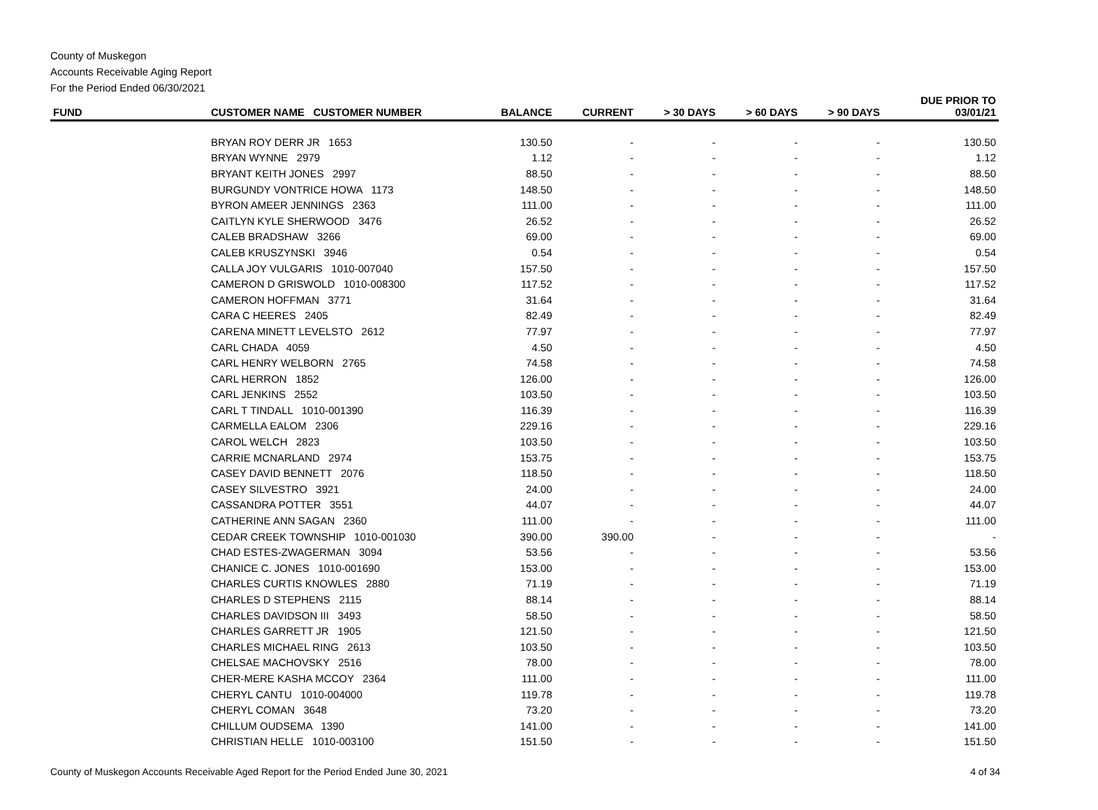County of Muskegon
Accounts Receivable Aging Report
For the Period Ended 06/30/2021
| FUND | CUSTOMER NAME CUSTOMER NUMBER | BALANCE | CURRENT | > 30 DAYS | > 60 DAYS | > 90 DAYS | DUE PRIOR TO 03/01/21 |
| --- | --- | --- | --- | --- | --- | --- | --- |
| | BRYAN ROY DERR JR 1653 | 130.50 | - | - | - | - | 130.50 |
| | BRYAN WYNNE 2979 | 1.12 | - | - | - | - | 1.12 |
| | BRYANT KEITH JONES 2997 | 88.50 | - | - | - | - | 88.50 |
| | BURGUNDY VONTRICE HOWA 1173 | 148.50 | - | - | - | - | 148.50 |
| | BYRON AMEER JENNINGS 2363 | 111.00 | - | - | - | - | 111.00 |
| | CAITLYN KYLE SHERWOOD 3476 | 26.52 | - | - | - | - | 26.52 |
| | CALEB BRADSHAW 3266 | 69.00 | - | - | - | - | 69.00 |
| | CALEB KRUSZYNSKI 3946 | 0.54 | - | - | - | - | 0.54 |
| | CALLA JOY VULGARIS 1010-007040 | 157.50 | - | - | - | - | 157.50 |
| | CAMERON D GRISWOLD 1010-008300 | 117.52 | - | - | - | - | 117.52 |
| | CAMERON HOFFMAN 3771 | 31.64 | - | - | - | - | 31.64 |
| | CARA C HEERES 2405 | 82.49 | - | - | - | - | 82.49 |
| | CARENA MINETT LEVELSTO 2612 | 77.97 | - | - | - | - | 77.97 |
| | CARL CHADA 4059 | 4.50 | - | - | - | - | 4.50 |
| | CARL HENRY WELBORN 2765 | 74.58 | - | - | - | - | 74.58 |
| | CARL HERRON 1852 | 126.00 | - | - | - | - | 126.00 |
| | CARL JENKINS 2552 | 103.50 | - | - | - | - | 103.50 |
| | CARL T TINDALL 1010-001390 | 116.39 | - | - | - | - | 116.39 |
| | CARMELLA EALOM 2306 | 229.16 | - | - | - | - | 229.16 |
| | CAROL WELCH 2823 | 103.50 | - | - | - | - | 103.50 |
| | CARRIE MCNARLAND 2974 | 153.75 | - | - | - | - | 153.75 |
| | CASEY DAVID BENNETT 2076 | 118.50 | - | - | - | - | 118.50 |
| | CASEY SILVESTRO 3921 | 24.00 | - | - | - | - | 24.00 |
| | CASSANDRA POTTER 3551 | 44.07 | - | - | - | - | 44.07 |
| | CATHERINE ANN SAGAN 2360 | 111.00 | - | - | - | - | 111.00 |
| | CEDAR CREEK TOWNSHIP 1010-001030 | 390.00 | 390.00 | - | - | - | - |
| | CHAD ESTES-ZWAGERMAN 3094 | 53.56 | - | - | - | - | 53.56 |
| | CHANICE C. JONES 1010-001690 | 153.00 | - | - | - | - | 153.00 |
| | CHARLES CURTIS KNOWLES 2880 | 71.19 | - | - | - | - | 71.19 |
| | CHARLES D STEPHENS 2115 | 88.14 | - | - | - | - | 88.14 |
| | CHARLES DAVIDSON III 3493 | 58.50 | - | - | - | - | 58.50 |
| | CHARLES GARRETT JR 1905 | 121.50 | - | - | - | - | 121.50 |
| | CHARLES MICHAEL RING 2613 | 103.50 | - | - | - | - | 103.50 |
| | CHELSAE MACHOVSKY 2516 | 78.00 | - | - | - | - | 78.00 |
| | CHER-MERE KASHA MCCOY 2364 | 111.00 | - | - | - | - | 111.00 |
| | CHERYL CANTU 1010-004000 | 119.78 | - | - | - | - | 119.78 |
| | CHERYL COMAN 3648 | 73.20 | - | - | - | - | 73.20 |
| | CHILLUM OUDSEMA 1390 | 141.00 | - | - | - | - | 141.00 |
| | CHRISTIAN HELLE 1010-003100 | 151.50 | - | - | - | - | 151.50 |
County of Muskegon Accounts Receivable Aged Report for the Period Ended June 30, 2021 4 of 34